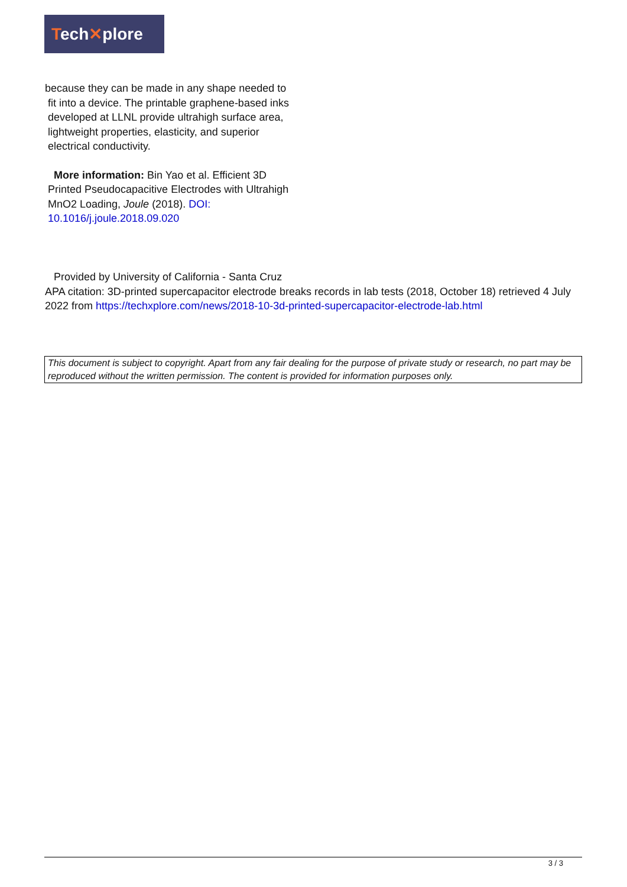Tech✕plore
because they can be made in any shape needed to
fit into a device. The printable graphene-based inks
developed at LLNL provide ultrahigh surface area,
lightweight properties, elasticity, and superior
electrical conductivity.
More information: Bin Yao et al. Efficient 3D
Printed Pseudocapacitive Electrodes with Ultrahigh
MnO2 Loading, Joule (2018). DOI:
10.1016/j.joule.2018.09.020
Provided by University of California - Santa Cruz
APA citation: 3D-printed supercapacitor electrode breaks records in lab tests (2018, October 18) retrieved 4 July 2022 from https://techxplore.com/news/2018-10-3d-printed-supercapacitor-electrode-lab.html
This document is subject to copyright. Apart from any fair dealing for the purpose of private study or research, no part may be reproduced without the written permission. The content is provided for information purposes only.
3 / 3